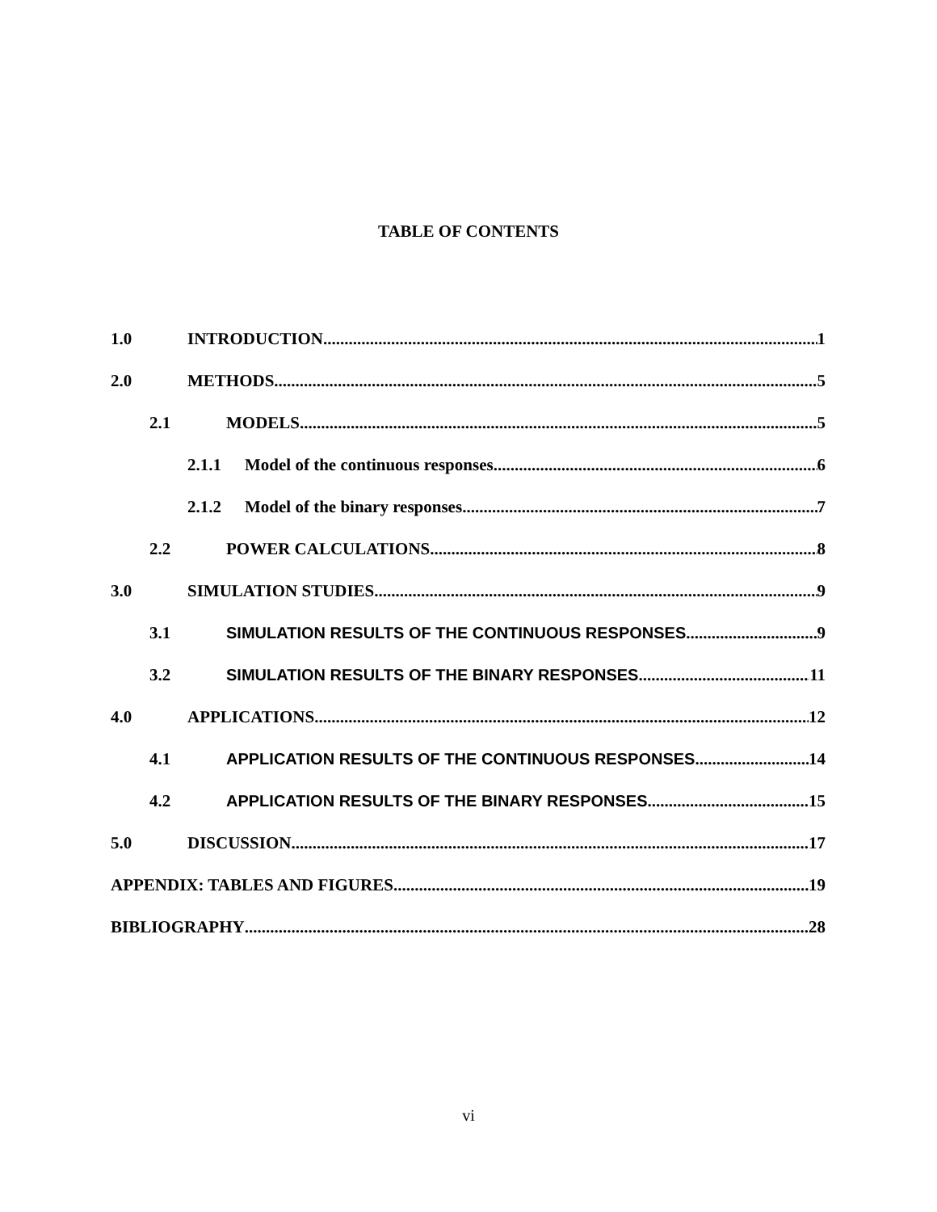TABLE OF CONTENTS
1.0 INTRODUCTION 1
2.0 METHODS 5
2.1 MODELS 5
2.1.1 Model of the continuous responses 6
2.1.2 Model of the binary responses 7
2.2 POWER CALCULATIONS 8
3.0 SIMULATION STUDIES 9
3.1 SIMULATION RESULTS OF THE CONTINUOUS RESPONSES 9
3.2 SIMULATION RESULTS OF THE BINARY RESPONSES 11
4.0 APPLICATIONS 12
4.1 APPLICATION RESULTS OF THE CONTINUOUS RESPONSES 14
4.2 APPLICATION RESULTS OF THE BINARY RESPONSES 15
5.0 DISCUSSION 17
APPENDIX: TABLES AND FIGURES 19
BIBLIOGRAPHY 28
vi